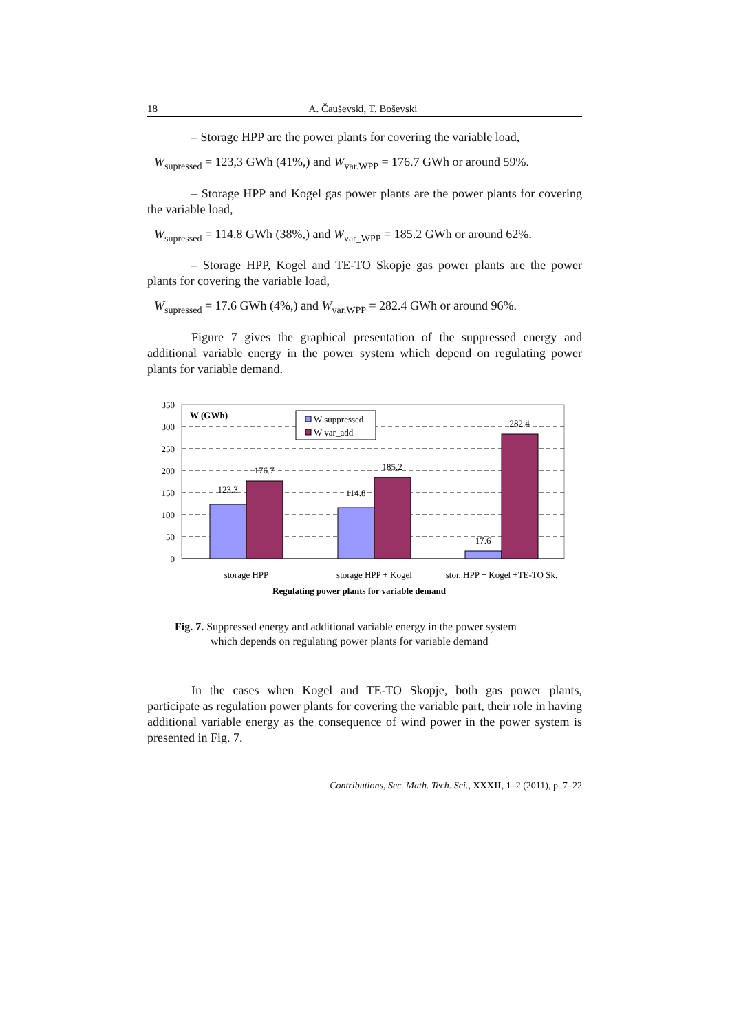18 A. Čauševski, T. Boševski
– Storage HPP are the power plants for covering the variable load,
W<sub>supressed</sub> = 123,3 GWh (41%,) and W<sub>var.WPP</sub> = 176.7 GWh or around 59%.
– Storage HPP and Kogel gas power plants are the power plants for covering the variable load,
W<sub>supressed</sub> = 114.8 GWh (38%,) and W<sub>var_WPP</sub> = 185.2 GWh or around 62%.
– Storage HPP, Kogel and TE-TO Skopje gas power plants are the power plants for covering the variable load,
W<sub>supressed</sub> = 17.6 GWh (4%,) and W<sub>var.WPP</sub> = 282.4 GWh or around 96%.
Figure 7 gives the graphical presentation of the suppressed energy and additional variable energy in the power system which depend on regulating power plants for variable demand.
350
300
250
200
150
100
50
0
W (GWh)
W suppressed
W var_add
123.3
176.7
114.8
185.2
17.6
282.4
storage HPP
storage HPP + Kogel
stor. HPP + Kogel +TE-TO Sk.
Regulating power plants for variable demand
Fig. 7. Suppressed energy and additional variable energy in the power system
which depends on regulating power plants for variable demand
In the cases when Kogel and TE-TO Skopje, both gas power plants, participate as regulation power plants for covering the variable part, their role in having additional variable energy as the consequence of wind power in the power system is presented in Fig. 7.
Contributions, Sec. Math. Tech. Sci., XXXII, 1–2 (2011), p. 7–22